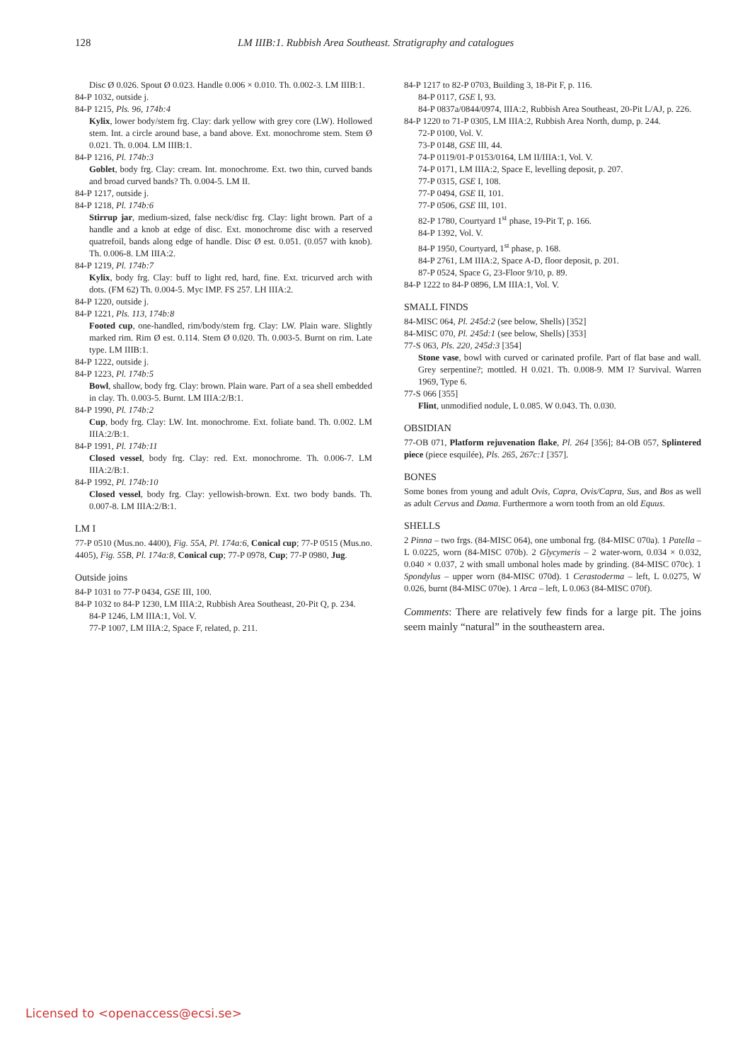128 LM IIIB:1. Rubbish Area Southeast. Stratigraphy and catalogues
Disc Ø 0.026. Spout Ø 0.023. Handle 0.006 × 0.010. Th. 0.002-3. LM IIIB:1.
84-P 1032, outside j.
84-P 1215, Pls. 96, 174b:4
Kylix, lower body/stem frg. Clay: dark yellow with grey core (LW). Hollowed stem. Int. a circle around base, a band above. Ext. monochrome stem. Stem Ø 0.021. Th. 0.004. LM IIIB:1.
84-P 1216, Pl. 174b:3
Goblet, body frg. Clay: cream. Int. monochrome. Ext. two thin, curved bands and broad curved bands? Th. 0.004-5. LM II.
84-P 1217, outside j.
84-P 1218, Pl. 174b:6
Stirrup jar, medium-sized, false neck/disc frg. Clay: light brown. Part of a handle and a knob at edge of disc. Ext. monochrome disc with a reserved quatrefoil, bands along edge of handle. Disc Ø est. 0.051. (0.057 with knob). Th. 0.006-8. LM IIIA:2.
84-P 1219, Pl. 174b:7
Kylix, body frg. Clay: buff to light red, hard, fine. Ext. tricurved arch with dots. (FM 62) Th. 0.004-5. Myc IMP. FS 257. LH IIIA:2.
84-P 1220, outside j.
84-P 1221, Pls. 113, 174b:8
Footed cup, one-handled, rim/body/stem frg. Clay: LW. Plain ware. Slightly marked rim. Rim Ø est. 0.114. Stem Ø 0.020. Th. 0.003-5. Burnt on rim. Late type. LM IIIB:1.
84-P 1222, outside j.
84-P 1223, Pl. 174b:5
Bowl, shallow, body frg. Clay: brown. Plain ware. Part of a sea shell embedded in clay. Th. 0.003-5. Burnt. LM IIIA:2/B:1.
84-P 1990, Pl. 174b:2
Cup, body frg. Clay: LW. Int. monochrome. Ext. foliate band. Th. 0.002. LM IIIA:2/B:1.
84-P 1991, Pl. 174b:11
Closed vessel, body frg. Clay: red. Ext. monochrome. Th. 0.006-7. LM IIIA:2/B:1.
84-P 1992, Pl. 174b:10
Closed vessel, body frg. Clay: yellowish-brown. Ext. two body bands. Th. 0.007-8. LM IIIA:2/B:1.
LM I
77-P 0510 (Mus.no. 4400), Fig. 55A, Pl. 174a:6, Conical cup; 77-P 0515 (Mus.no. 4405), Fig. 55B, Pl. 174a:8, Conical cup; 77-P 0978, Cup; 77-P 0980, Jug.
Outside joins
84-P 1031 to 77-P 0434, GSE III, 100.
84-P 1032 to 84-P 1230, LM IIIA:2, Rubbish Area Southeast, 20-Pit Q, p. 234.
84-P 1246, LM IIIA:1, Vol. V.
77-P 1007, LM IIIA:2, Space F, related, p. 211.
84-P 1217 to 82-P 0703, Building 3, 18-Pit F, p. 116.
84-P 0117, GSE I, 93.
84-P 0837a/0844/0974, IIIA:2, Rubbish Area Southeast, 20-Pit L/AJ, p. 226.
84-P 1220 to 71-P 0305, LM IIIA:2, Rubbish Area North, dump, p. 244.
72-P 0100, Vol. V.
73-P 0148, GSE III, 44.
74-P 0119/01-P 0153/0164, LM II/IIIA:1, Vol. V.
74-P 0171, LM IIIA:2, Space E, levelling deposit, p. 207.
77-P 0315, GSE I, 108.
77-P 0494, GSE II, 101.
77-P 0506, GSE III, 101.
82-P 1780, Courtyard 1<sup>st</sup> phase, 19-Pit T, p. 166.
84-P 1392, Vol. V.
84-P 1950, Courtyard, 1<sup>st</sup> phase, p. 168.
84-P 2761, LM IIIA:2, Space A-D, floor deposit, p. 201.
87-P 0524, Space G, 23-Floor 9/10, p. 89.
84-P 1222 to 84-P 0896, LM IIIA:1, Vol. V.
SMALL FINDS
84-MISC 064, Pl. 245d:2 (see below, Shells) [352]
84-MISC 070, Pl. 245d:1 (see below, Shells) [353]
77-S 063, Pls. 220, 245d:3 [354]
Stone vase, bowl with curved or carinated profile. Part of flat base and wall. Grey serpentine?; mottled. H 0.021. Th. 0.008-9. MM I? Survival. Warren 1969, Type 6.
77-S 066 [355]
Flint, unmodified nodule, L 0.085. W 0.043. Th. 0.030.
OBSIDIAN
77-OB 071, Platform rejuvenation flake, Pl. 264 [356]; 84-OB 057, Splintered piece (piece esquilée), Pls. 265, 267c:1 [357].
BONES
Some bones from young and adult Ovis, Capra, Ovis/Capra, Sus, and Bos as well as adult Cervus and Dama. Furthermore a worn tooth from an old Equus.
SHELLS
2 Pinna – two frgs. (84-MISC 064), one umbonal frg. (84-MISC 070a). 1 Patella – L 0.0225, worn (84-MISC 070b). 2 Glycymeris – 2 water-worn, 0.034 × 0.032, 0.040 × 0.037, 2 with small umbonal holes made by grinding. (84-MISC 070c). 1 Spondylus – upper worn (84-MISC 070d). 1 Cerastoderma – left, L 0.0275, W 0.026, burnt (84-MISC 070e). 1 Arca – left, L 0.063 (84-MISC 070f).
Comments: There are relatively few finds for a large pit. The joins seem mainly “natural” in the southeastern area.
Licensed to <openaccess@ecsi.se>